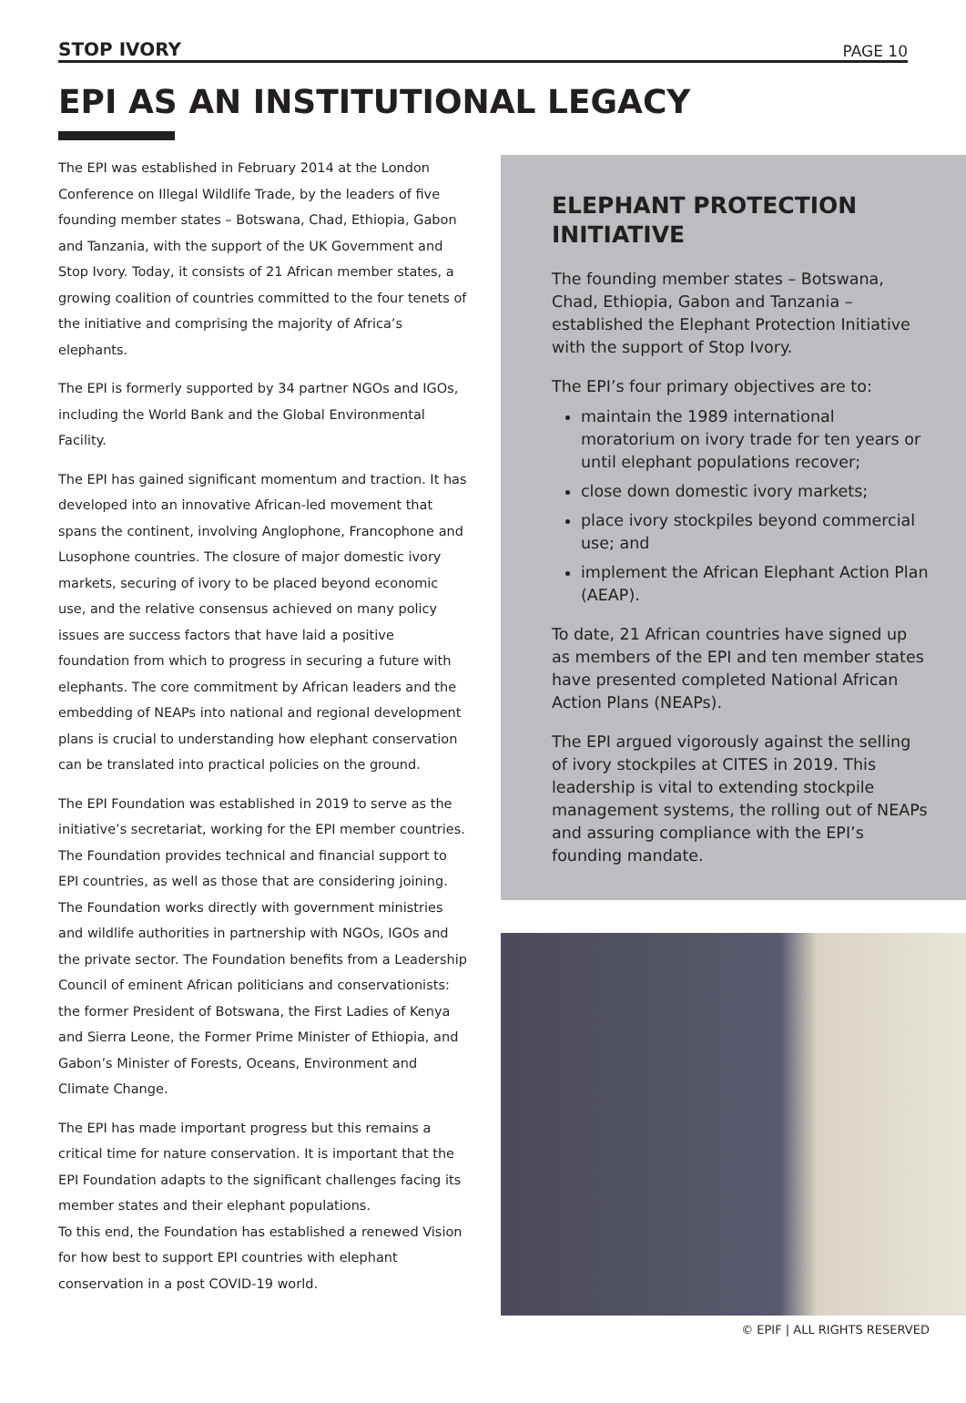STOP IVORY PAGE 10
EPI AS AN INSTITUTIONAL LEGACY
The EPI was established in February 2014 at the London Conference on Illegal Wildlife Trade, by the leaders of five founding member states – Botswana, Chad, Ethiopia, Gabon and Tanzania, with the support of the UK Government and Stop Ivory. Today, it consists of 21 African member states, a growing coalition of countries committed to the four tenets of the initiative and comprising the majority of Africa’s elephants.
The EPI is formerly supported by 34 partner NGOs and IGOs, including the World Bank and the Global Environmental Facility.
The EPI has gained significant momentum and traction. It has developed into an innovative African-led movement that spans the continent, involving Anglophone, Francophone and Lusophone countries. The closure of major domestic ivory markets, securing of ivory to be placed beyond economic use, and the relative consensus achieved on many policy issues are success factors that have laid a positive foundation from which to progress in securing a future with elephants. The core commitment by African leaders and the embedding of NEAPs into national and regional development plans is crucial to understanding how elephant conservation can be translated into practical policies on the ground.
The EPI Foundation was established in 2019 to serve as the initiative’s secretariat, working for the EPI member countries. The Foundation provides technical and financial support to EPI countries, as well as those that are considering joining. The Foundation works directly with government ministries and wildlife authorities in partnership with NGOs, IGOs and the private sector. The Foundation benefits from a Leadership Council of eminent African politicians and conservationists: the former President of Botswana, the First Ladies of Kenya and Sierra Leone, the Former Prime Minister of Ethiopia, and Gabon’s Minister of Forests, Oceans, Environment and Climate Change.
The EPI has made important progress but this remains a critical time for nature conservation. It is important that the EPI Foundation adapts to the significant challenges facing its member states and their elephant populations.
To this end, the Foundation has established a renewed Vision for how best to support EPI countries with elephant conservation in a post COVID-19 world.
ELEPHANT PROTECTION INITIATIVE
The founding member states – Botswana, Chad, Ethiopia, Gabon and Tanzania – established the Elephant Protection Initiative with the support of Stop Ivory.
The EPI’s four primary objectives are to:
maintain the 1989 international moratorium on ivory trade for ten years or until elephant populations recover;
close down domestic ivory markets;
place ivory stockpiles beyond commercial use; and
implement the African Elephant Action Plan (AEAP).
To date, 21 African countries have signed up as members of the EPI and ten member states have presented completed National African Action Plans (NEAPs).
The EPI argued vigorously against the selling of ivory stockpiles at CITES in 2019. This leadership is vital to extending stockpile management systems, the rolling out of NEAPs and assuring compliance with the EPI’s founding mandate.
© EPIF | ALL RIGHTS RESERVED